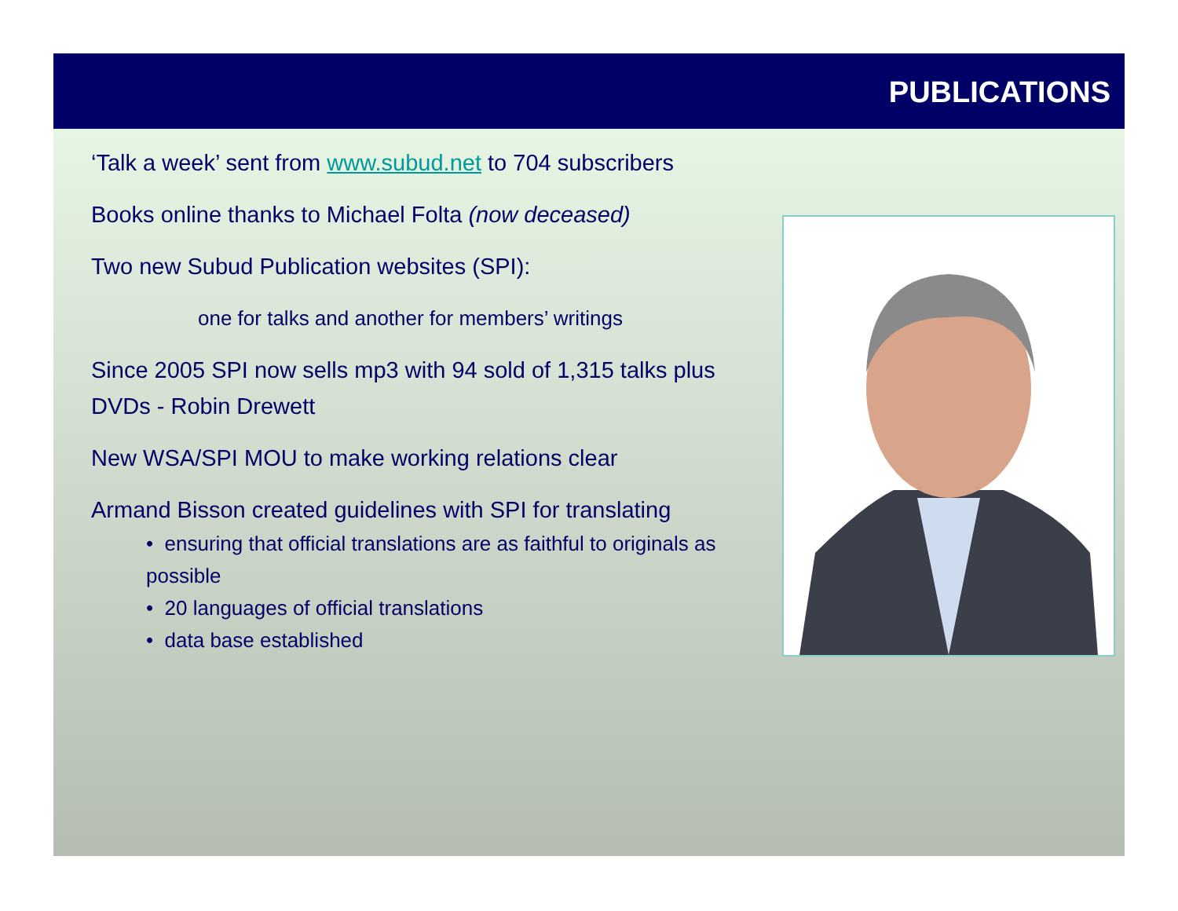PUBLICATIONS
‘Talk a week’ sent from www.subud.net to 704 subscribers
Books online thanks to Michael Folta (now deceased)
Two new Subud Publication websites (SPI):
one for talks and another for members’ writings
Since 2005 SPI now sells mp3 with 94 sold of 1,315 talks plus DVDs - Robin Drewett
New WSA/SPI MOU to make working relations clear
Armand Bisson created guidelines with SPI for translating
• ensuring that official translations are as faithful to originals as possible
• 20 languages of official translations
• data base established